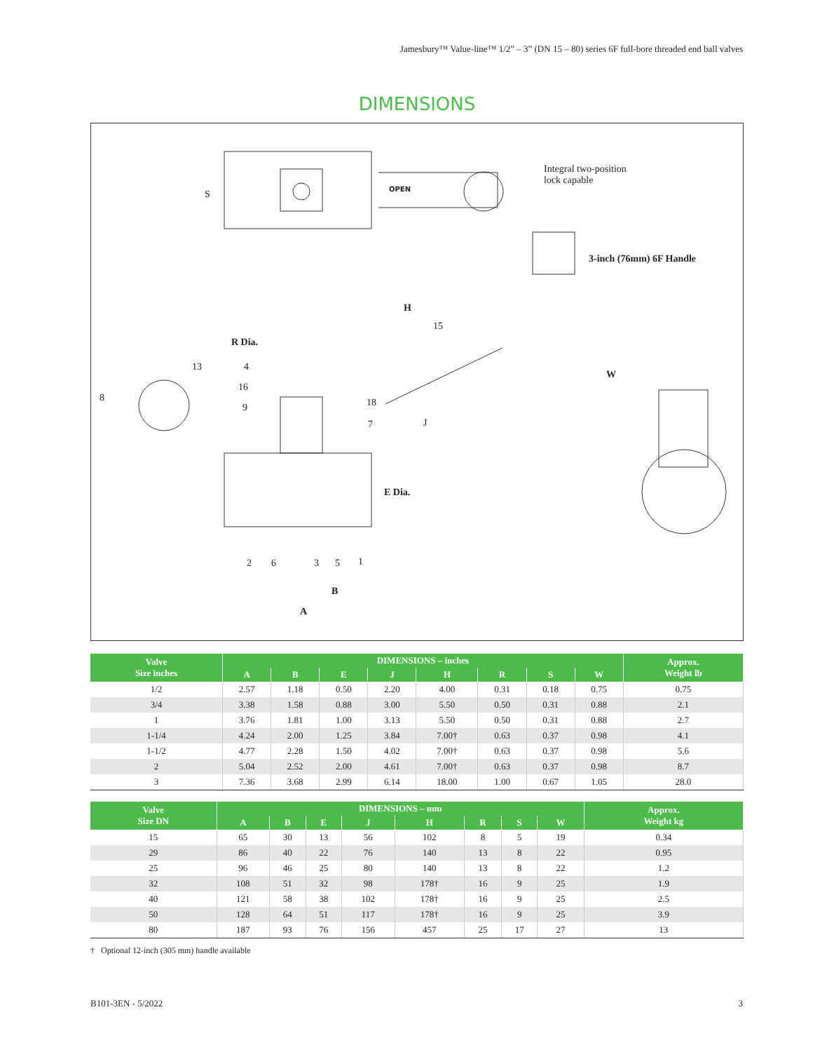Jamesbury™ Value-line™ 1/2” – 3” (DN 15 – 80) series 6F full-bore threaded end ball valves
DIMENSIONS
S OPEN
Integral two-position
lock capable
3-inch (76mm) 6F Handle
H
15
R Dia.
13 4
W
16
8 18 9
J 7
E Dia.
2 6 3 5 1
B
A
| Valve Size inches | DIMENSIONS – inches | | | | | | | | Approx. Weight lb |
| --- | --- | --- | --- | --- | --- | --- | --- | --- | --- |
| | A | B | E | J | H | R | S | W | |
| 1/2 | 2.57 | 1.18 | 0.50 | 2.20 | 4.00 | 0.31 | 0.18 | 0.75 | 0.75 |
| 3/4 | 3.38 | 1.58 | 0.88 | 3.00 | 5.50 | 0.50 | 0.31 | 0.88 | 2.1 |
| 1 | 3.76 | 1.81 | 1.00 | 3.13 | 5.50 | 0.50 | 0.31 | 0.88 | 2.7 |
| 1-1/4 | 4.24 | 2.00 | 1.25 | 3.84 | 7.00† | 0.63 | 0.37 | 0.98 | 4.1 |
| 1-1/2 | 4.77 | 2.28 | 1.50 | 4.02 | 7.00† | 0.63 | 0.37 | 0.98 | 5.6 |
| 2 | 5.04 | 2.52 | 2.00 | 4.61 | 7.00† | 0.63 | 0.37 | 0.98 | 8.7 |
| 3 | 7.36 | 3.68 | 2.99 | 6.14 | 18.00 | 1.00 | 0.67 | 1.05 | 28.0 |
| Valve Size DN | DIMENSIONS – mm | | | | | | | | Approx. Weight kg |
| --- | --- | --- | --- | --- | --- | --- | --- | --- | --- |
| | A | B | E | J | H | R | S | W | |
| 15 | 65 | 30 | 13 | 56 | 102 | 8 | 5 | 19 | 0.34 |
| 29 | 86 | 40 | 22 | 76 | 140 | 13 | 8 | 22 | 0.95 |
| 25 | 96 | 46 | 25 | 80 | 140 | 13 | 8 | 22 | 1.2 |
| 32 | 108 | 51 | 32 | 98 | 178† | 16 | 9 | 25 | 1.9 |
| 40 | 121 | 58 | 38 | 102 | 178† | 16 | 9 | 25 | 2.5 |
| 50 | 128 | 64 | 51 | 117 | 178† | 16 | 9 | 25 | 3.9 |
| 80 | 187 | 93 | 76 | 156 | 457 | 25 | 17 | 27 | 13 |
† Optional 12-inch (305 mm) handle available
B101-3EN - 5/2022 3